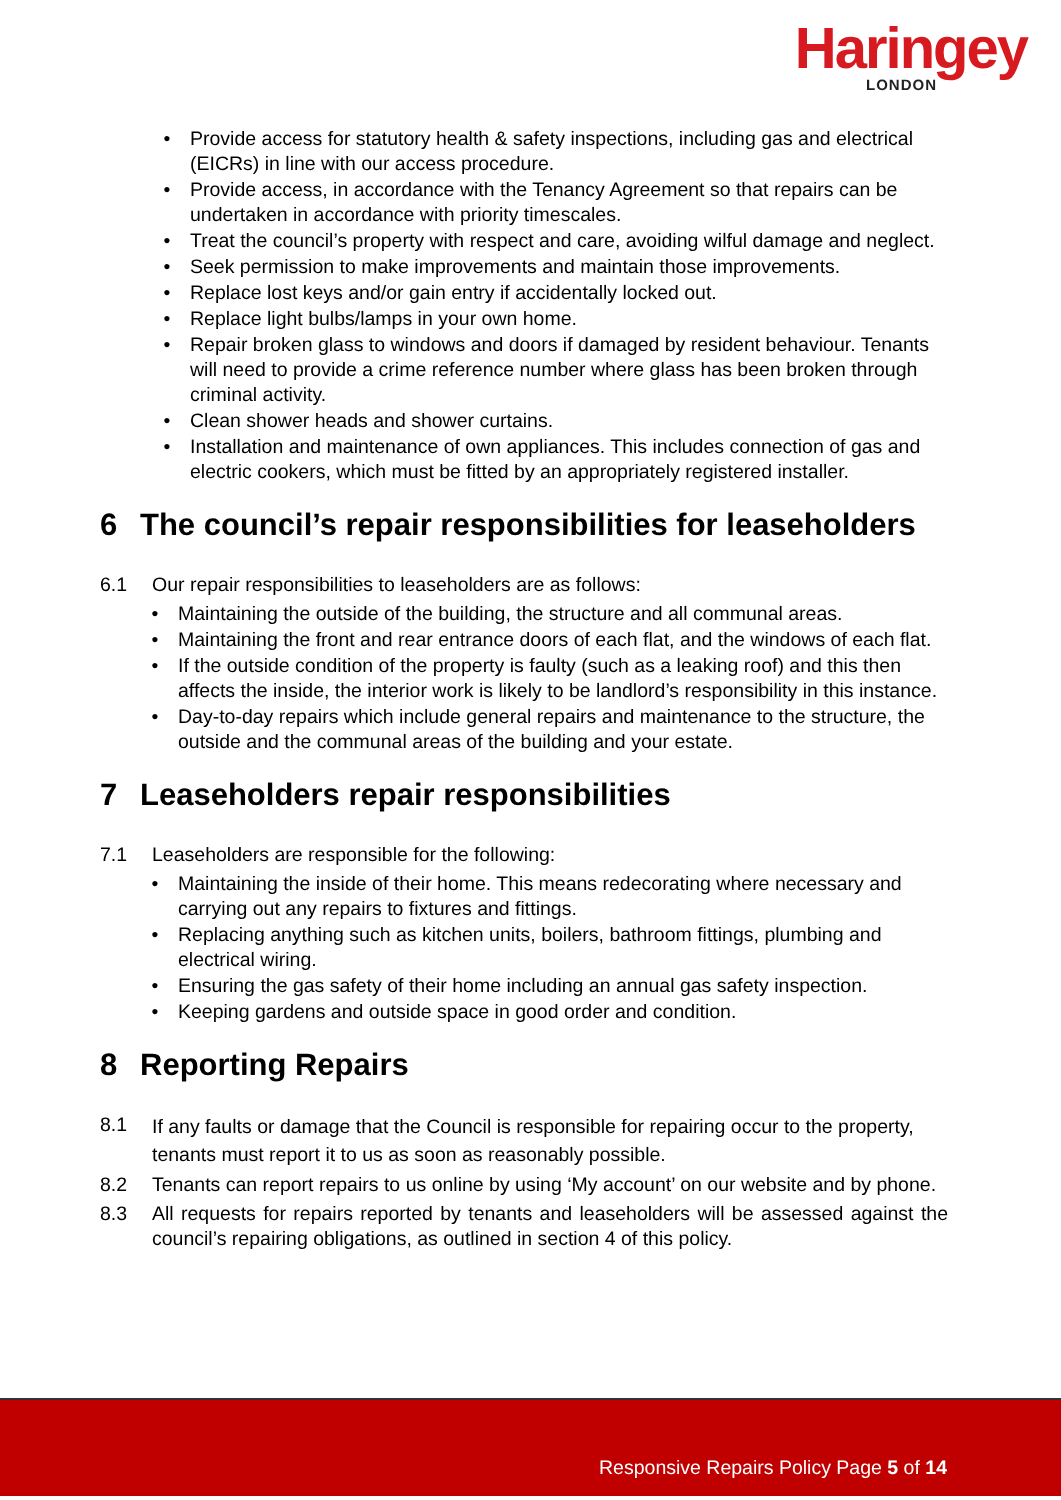Haringey
LONDON
• Provide access for statutory health & safety inspections, including gas and electrical (EICRs) in line with our access procedure.
• Provide access, in accordance with the Tenancy Agreement so that repairs can be undertaken in accordance with priority timescales.
• Treat the council’s property with respect and care, avoiding wilful damage and neglect.
• Seek permission to make improvements and maintain those improvements.
• Replace lost keys and/or gain entry if accidentally locked out.
• Replace light bulbs/lamps in your own home.
• Repair broken glass to windows and doors if damaged by resident behaviour. Tenants will need to provide a crime reference number where glass has been broken through criminal activity.
• Clean shower heads and shower curtains.
• Installation and maintenance of own appliances. This includes connection of gas and electric cookers, which must be fitted by an appropriately registered installer.
6 The council’s repair responsibilities for leaseholders
6.1 Our repair responsibilities to leaseholders are as follows:
• Maintaining the outside of the building, the structure and all communal areas.
• Maintaining the front and rear entrance doors of each flat, and the windows of each flat.
• If the outside condition of the property is faulty (such as a leaking roof) and this then affects the inside, the interior work is likely to be landlord’s responsibility in this instance.
• Day-to-day repairs which include general repairs and maintenance to the structure, the outside and the communal areas of the building and your estate.
7 Leaseholders repair responsibilities
7.1 Leaseholders are responsible for the following:
• Maintaining the inside of their home. This means redecorating where necessary and carrying out any repairs to fixtures and fittings.
• Replacing anything such as kitchen units, boilers, bathroom fittings, plumbing and electrical wiring.
• Ensuring the gas safety of their home including an annual gas safety inspection.
• Keeping gardens and outside space in good order and condition.
8 Reporting Repairs
8.1 If any faults or damage that the Council is responsible for repairing occur to the property, tenants must report it to us as soon as reasonably possible.
8.2 Tenants can report repairs to us online by using ‘My account’ on our website and by phone.
8.3 All requests for repairs reported by tenants and leaseholders will be assessed against the council’s repairing obligations, as outlined in section 4 of this policy.
Responsive Repairs Policy Page 5 of 14